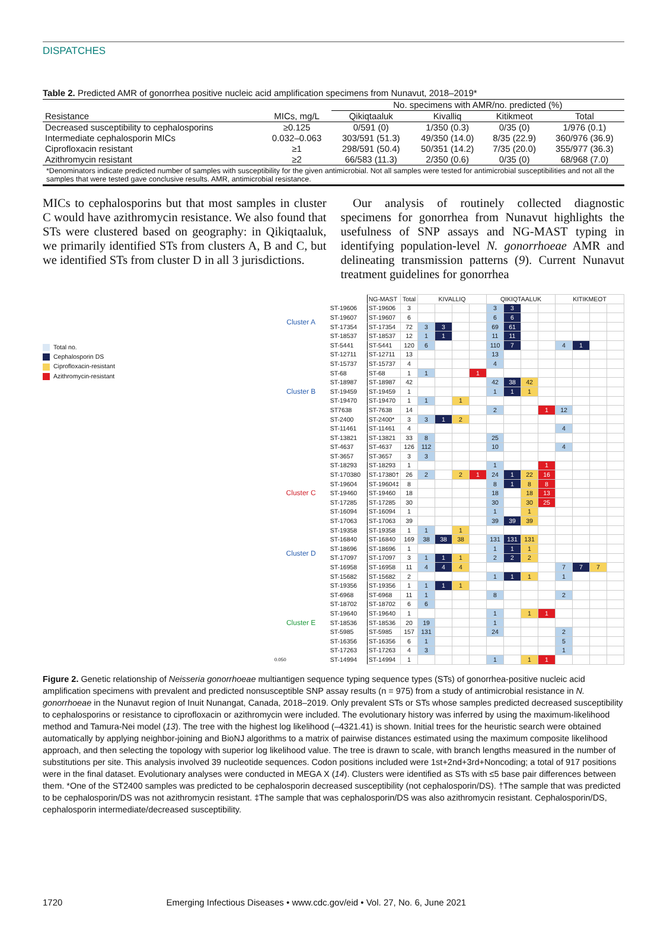DISPATCHES
Table 2. Predicted AMR of gonorrhea positive nucleic acid amplification specimens from Nunavut, 2018–2019*
| | | No. specimens with AMR/no. predicted (%) | | | |
| --- | --- | --- | --- | --- | --- |
| Resistance | MICs, mg/L | Qikiqtaaluk | Kivalliq | Kitikmeot | Total |
| Decreased susceptibility to cephalosporins | ≥0.125 | 0/591 (0) | 1/350 (0.3) | 0/35 (0) | 1/976 (0.1) |
| Intermediate cephalosporin MICs | 0.032–0.063 | 303/591 (51.3) | 49/350 (14.0) | 8/35 (22.9) | 360/976 (36.9) |
| Ciprofloxacin resistant | ≥1 | 298/591 (50.4) | 50/351 (14.2) | 7/35 (20.0) | 355/977 (36.3) |
| Azithromycin resistant | ≥2 | 66/583 (11.3) | 2/350 (0.6) | 0/35 (0) | 68/968 (7.0) |
*Denominators indicate predicted number of samples with susceptibility for the given antimicrobial. Not all samples were tested for antimicrobial susceptibilities and not all the samples that were tested gave conclusive results. AMR, antimicrobial resistance.
MICs to cephalosporins but that most samples in cluster C would have azithromycin resistance. We also found that STs were clustered based on geography: in Qikiqtaaluk, we primarily identified STs from clusters A, B and C, but we identified STs from cluster D in all 3 jurisdictions.
 Our analysis of routinely collected diagnostic specimens for gonorrhea from Nunavut highlights the usefulness of SNP assays and NG-MAST typing in identifying population-level N. gonorrhoeae AMR and delineating transmission patterns (9). Current Nunavut treatment guidelines for gonorrhea
Total no.
Cephalosporin DS
Ciprofloxacin-resistant
Azithromycin-resistant
| | | NG-MAST | Total | KIVALLIQ | | | | QIKIQTAALUK | | | | KITIKMEOT | | | |
| --- | --- | --- | --- | --- | --- | --- | --- | --- | --- | --- | --- | --- | --- | --- | --- |
| Cluster A | ST-19606 | ST-19606 | 3 | | | | | 3 | 3 | | | | | | |
| | ST-19607 | ST-19607 | 6 | | | | | 6 | 6 | | | | | | |
| | ST-17354 | ST-17354 | 72 | 3 | 3 | | | 69 | 61 | | | | | | |
| | ST-18537 | ST-18537 | 12 | 1 | 1 | | | 11 | 11 | | | | | | |
| | ST-5441 | ST-5441 | 120 | 6 | | | | 110 | 7 | | | 4 | 1 | | |
| | ST-12711 | ST-12711 | 13 | | | | | 13 | | | | | | | |
| | ST-15737 | ST-15737 | 4 | | | | | 4 | | | | | | | |
| | ST-68 | ST-68 | 1 | 1 | | | 1 | | | | | | | | |
| Cluster B | ST-18987 | ST-18987 | 42 | | | | | 42 | 38 | 42 | | | | | |
| | ST-19459 | ST-19459 | 1 | | | | | 1 | 1 | 1 | | | | | |
| | ST-19470 | ST-19470 | 1 | 1 | | 1 | | | | | | | | | |
| | ST7638 | ST-7638 | 14 | | | | | 2 | | | 1 | 12 | | | |
| | ST-2400 | ST-2400* | 3 | 3 | 1 | 2 | | | | | | | | | |
| | ST-11461 | ST-11461 | 4 | | | | | | | | | 4 | | | |
| | ST-13821 | ST-13821 | 33 | 8 | | | | 25 | | | | | | | |
| | ST-4637 | ST-4637 | 126 | 112 | | | | 10 | | | | 4 | | | |
| | ST-3657 | ST-3657 | 3 | 3 | | | | | | | | | | | |
| | ST-18293 | ST-18293 | 1 | | | | | 1 | | | 1 | | | | |
| Cluster C | ST-170380 | ST-17380† | 26 | 2 | | 2 | 1 | 24 | 1 | 22 | 16 | | | | |
| | ST-19604 | ST-19604‡ | 8 | | | | | 8 | 1 | 8 | 8 | | | | |
| | ST-19460 | ST-19460 | 18 | | | | | 18 | | 18 | 13 | | | | |
| | ST-17285 | ST-17285 | 30 | | | | | 30 | | 30 | 25 | | | | |
| | ST-16094 | ST-16094 | 1 | | | | | 1 | | 1 | | | | | |
| | ST-17063 | ST-17063 | 39 | | | | | 39 | 39 | 39 | | | | | |
| | ST-19358 | ST-19358 | 1 | 1 | | 1 | | | | | | | | | |
| Cluster D | ST-16840 | ST-16840 | 169 | 38 | 38 | 38 | | 131 | 131 | 131 | | | | | |
| | ST-18696 | ST-18696 | 1 | | | | | 1 | 1 | 1 | | | | | |
| | ST-17097 | ST-17097 | 3 | 1 | 1 | 1 | | 2 | 2 | 2 | | | | | |
| | ST-16958 | ST-16958 | 11 | 4 | 4 | 4 | | | | | | 7 | 7 | 7 | |
| | ST-15682 | ST-15682 | 2 | | | | | 1 | 1 | 1 | | 1 | | | |
| | ST-19356 | ST-19356 | 1 | 1 | 1 | 1 | | | | | | | | | |
| Cluster E | ST-6968 | ST-6968 | 11 | 1 | | | | 8 | | | | 2 | | | |
| | ST-18702 | ST-18702 | 6 | 6 | | | | | | | | | | | |
| | ST-19640 | ST-19640 | 1 | | | | | 1 | | 1 | 1 | | | | |
| | ST-18536 | ST-18536 | 20 | 19 | | | | 1 | | | | | | | |
| | ST-5985 | ST-5985 | 157 | 131 | | | | 24 | | | | 2 | | | |
| | ST-16356 | ST-16356 | 6 | 1 | | | | | | | | 5 | | | |
| | ST-17263 | ST-17263 | 4 | 3 | | | | | | | | 1 | | | |
| 0.050 | ST-14994 | ST-14994 | 1 | | | | | 1 | | 1 | 1 | | | | |
Figure 2. Genetic relationship of Neisseria gonorrhoeae multiantigen sequence typing sequence types (STs) of gonorrhea-positive nucleic acid amplification specimens with prevalent and predicted nonsusceptible SNP assay results (n = 975) from a study of antimicrobial resistance in N. gonorrhoeae in the Nunavut region of Inuit Nunangat, Canada, 2018–2019. Only prevalent STs or STs whose samples predicted decreased susceptibility to cephalosporins or resistance to ciprofloxacin or azithromycin were included. The evolutionary history was inferred by using the maximum-likelihood method and Tamura-Nei model (13). The tree with the highest log likelihood (–4321.41) is shown. Initial trees for the heuristic search were obtained automatically by applying neighbor-joining and BioNJ algorithms to a matrix of pairwise distances estimated using the maximum composite likelihood approach, and then selecting the topology with superior log likelihood value. The tree is drawn to scale, with branch lengths measured in the number of substitutions per site. This analysis involved 39 nucleotide sequences. Codon positions included were 1st+2nd+3rd+Noncoding; a total of 917 positions were in the final dataset. Evolutionary analyses were conducted in MEGA X (14). Clusters were identified as STs with ≤5 base pair differences between them. *One of the ST2400 samples was predicted to be cephalosporin decreased susceptibility (not cephalosporin/DS). †The sample that was predicted to be cephalosporin/DS was not azithromycin resistant. ‡The sample that was cephalosporin/DS was also azithromycin resistant. Cephalosporin/DS, cephalosporin intermediate/decreased susceptibility.
1720 Emerging Infectious Diseases • www.cdc.gov/eid • Vol. 27, No. 6, June 2021